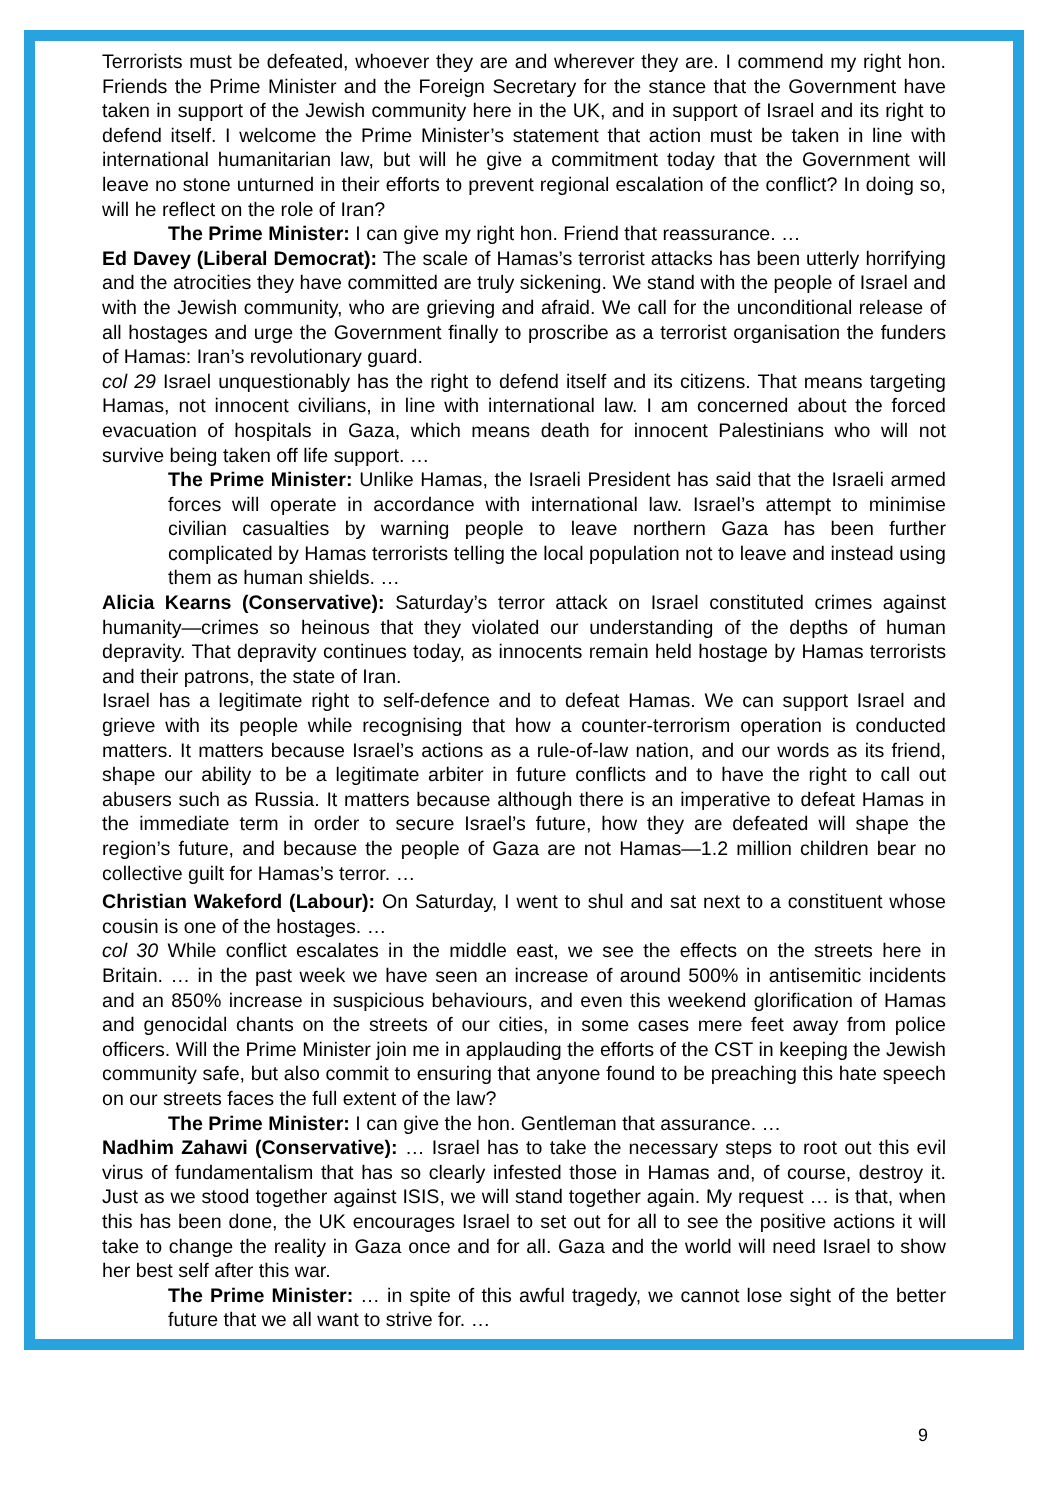Terrorists must be defeated, whoever they are and wherever they are. I commend my right hon. Friends the Prime Minister and the Foreign Secretary for the stance that the Government have taken in support of the Jewish community here in the UK, and in support of Israel and its right to defend itself. I welcome the Prime Minister’s statement that action must be taken in line with international humanitarian law, but will he give a commitment today that the Government will leave no stone unturned in their efforts to prevent regional escalation of the conflict? In doing so, will he reflect on the role of Iran?
The Prime Minister: I can give my right hon. Friend that reassurance. …
Ed Davey (Liberal Democrat): The scale of Hamas’s terrorist attacks has been utterly horrifying and the atrocities they have committed are truly sickening. We stand with the people of Israel and with the Jewish community, who are grieving and afraid. We call for the unconditional release of all hostages and urge the Government finally to proscribe as a terrorist organisation the funders of Hamas: Iran’s revolutionary guard.
col 29 Israel unquestionably has the right to defend itself and its citizens. That means targeting Hamas, not innocent civilians, in line with international law. I am concerned about the forced evacuation of hospitals in Gaza, which means death for innocent Palestinians who will not survive being taken off life support. …
The Prime Minister: Unlike Hamas, the Israeli President has said that the Israeli armed forces will operate in accordance with international law. Israel’s attempt to minimise civilian casualties by warning people to leave northern Gaza has been further complicated by Hamas terrorists telling the local population not to leave and instead using them as human shields. …
Alicia Kearns (Conservative): Saturday’s terror attack on Israel constituted crimes against humanity—crimes so heinous that they violated our understanding of the depths of human depravity. That depravity continues today, as innocents remain held hostage by Hamas terrorists and their patrons, the state of Iran.
Israel has a legitimate right to self-defence and to defeat Hamas. We can support Israel and grieve with its people while recognising that how a counter-terrorism operation is conducted matters. It matters because Israel’s actions as a rule-of-law nation, and our words as its friend, shape our ability to be a legitimate arbiter in future conflicts and to have the right to call out abusers such as Russia. It matters because although there is an imperative to defeat Hamas in the immediate term in order to secure Israel’s future, how they are defeated will shape the region’s future, and because the people of Gaza are not Hamas—1.2 million children bear no collective guilt for Hamas’s terror. …
Christian Wakeford (Labour): On Saturday, I went to shul and sat next to a constituent whose cousin is one of the hostages. …
col 30 While conflict escalates in the middle east, we see the effects on the streets here in Britain. … in the past week we have seen an increase of around 500% in antisemitic incidents and an 850% increase in suspicious behaviours, and even this weekend glorification of Hamas and genocidal chants on the streets of our cities, in some cases mere feet away from police officers. Will the Prime Minister join me in applauding the efforts of the CST in keeping the Jewish community safe, but also commit to ensuring that anyone found to be preaching this hate speech on our streets faces the full extent of the law?
The Prime Minister: I can give the hon. Gentleman that assurance. …
Nadhim Zahawi (Conservative): … Israel has to take the necessary steps to root out this evil virus of fundamentalism that has so clearly infested those in Hamas and, of course, destroy it. Just as we stood together against ISIS, we will stand together again. My request … is that, when this has been done, the UK encourages Israel to set out for all to see the positive actions it will take to change the reality in Gaza once and for all. Gaza and the world will need Israel to show her best self after this war.
The Prime Minister: … in spite of this awful tragedy, we cannot lose sight of the better future that we all want to strive for. …
9